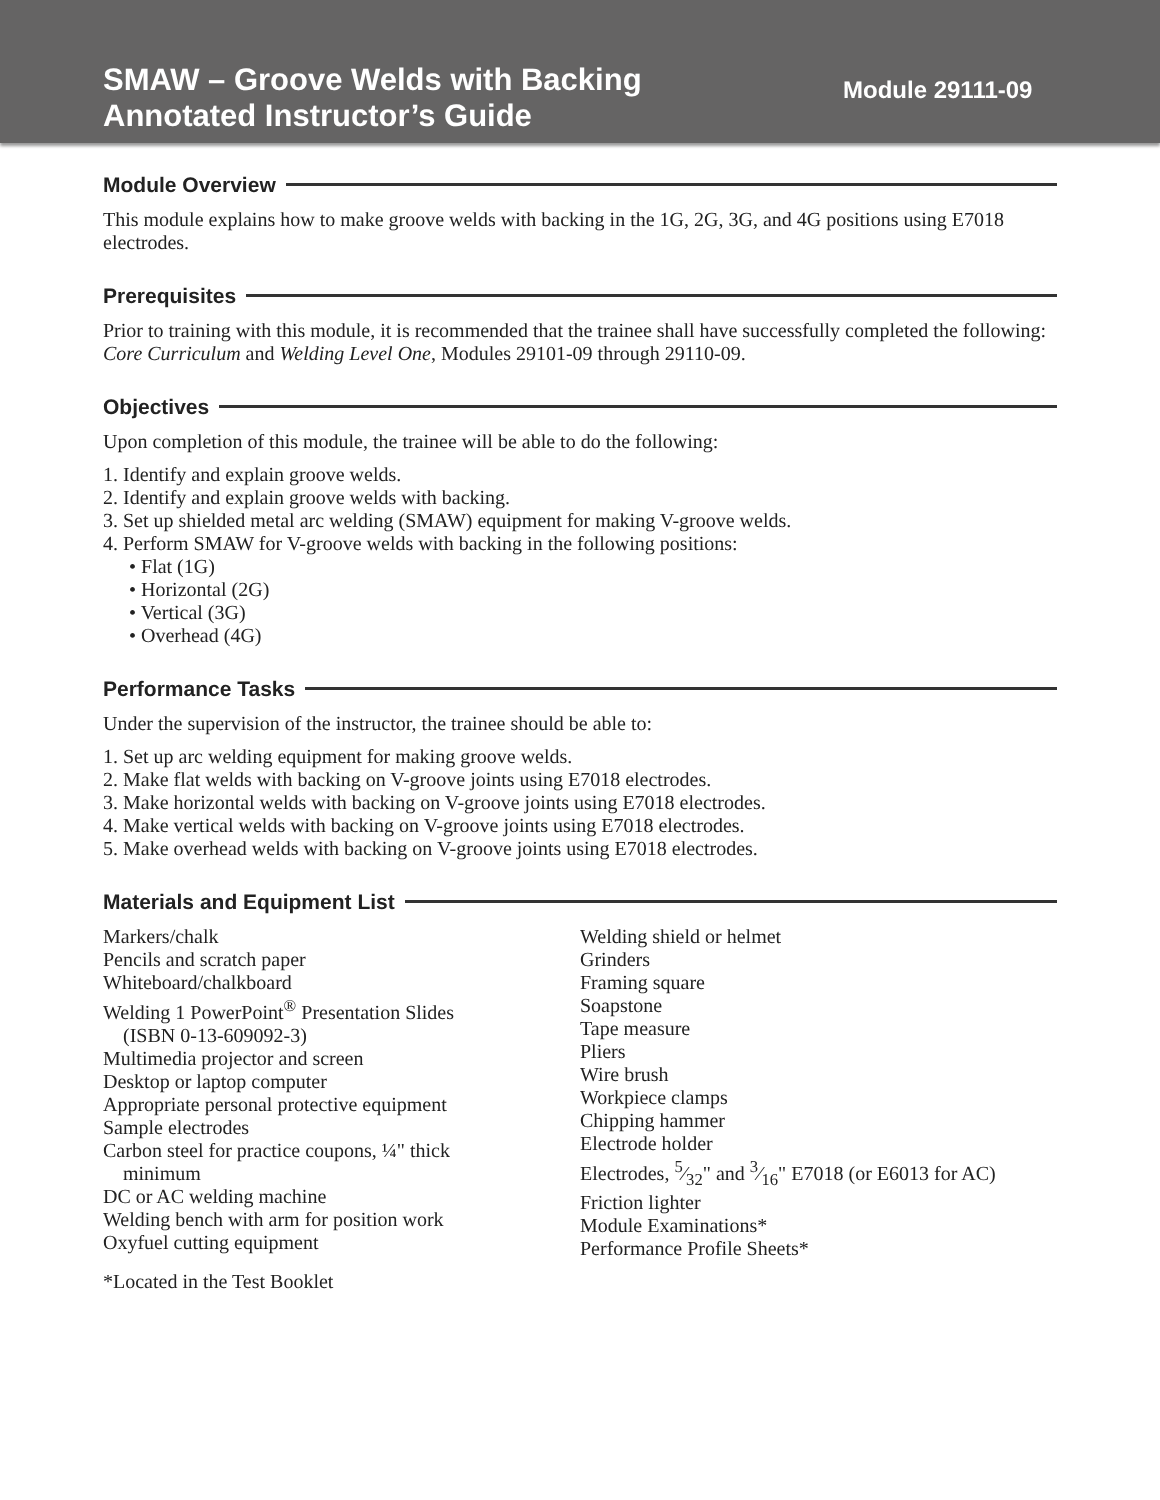SMAW – Groove Welds with Backing
Annotated Instructor’s Guide
Module 29111-09
Module Overview
This module explains how to make groove welds with backing in the 1G, 2G, 3G, and 4G positions using E7018 electrodes.
Prerequisites
Prior to training with this module, it is recommended that the trainee shall have successfully completed the following: Core Curriculum and Welding Level One, Modules 29101-09 through 29110-09.
Objectives
Upon completion of this module, the trainee will be able to do the following:
1. Identify and explain groove welds.
2. Identify and explain groove welds with backing.
3. Set up shielded metal arc welding (SMAW) equipment for making V-groove welds.
4. Perform SMAW for V-groove welds with backing in the following positions:
• Flat (1G)
• Horizontal (2G)
• Vertical (3G)
• Overhead (4G)
Performance Tasks
Under the supervision of the instructor, the trainee should be able to:
1. Set up arc welding equipment for making groove welds.
2. Make flat welds with backing on V-groove joints using E7018 electrodes.
3. Make horizontal welds with backing on V-groove joints using E7018 electrodes.
4. Make vertical welds with backing on V-groove joints using E7018 electrodes.
5. Make overhead welds with backing on V-groove joints using E7018 electrodes.
Materials and Equipment List
Markers/chalk
Pencils and scratch paper
Whiteboard/chalkboard
Welding 1 PowerPoint<sup>®</sup> Presentation Slides
(ISBN 0-13-609092-3)
Multimedia projector and screen
Desktop or laptop computer
Appropriate personal protective equipment
Sample electrodes
Carbon steel for practice coupons, ¼" thick
minimum
DC or AC welding machine
Welding bench with arm for position work
Oxyfuel cutting equipment
Welding shield or helmet
Grinders
Framing square
Soapstone
Tape measure
Pliers
Wire brush
Workpiece clamps
Chipping hammer
Electrode holder
Electrodes, 5⁄32" and 3⁄16" E7018 (or E6013 for AC)
Friction lighter
Module Examinations*
Performance Profile Sheets*
*Located in the Test Booklet